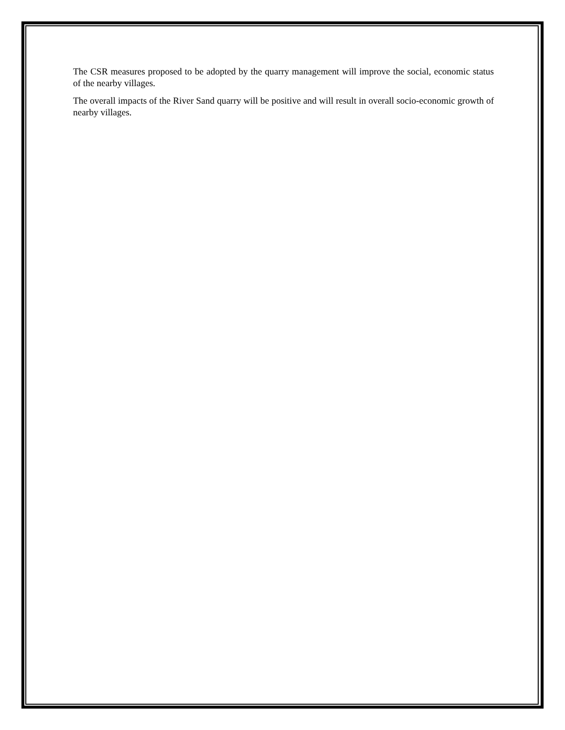The CSR measures proposed to be adopted by the quarry management will improve the social, economic status of the nearby villages.
The overall impacts of the River Sand quarry will be positive and will result in overall socio-economic growth of nearby villages.